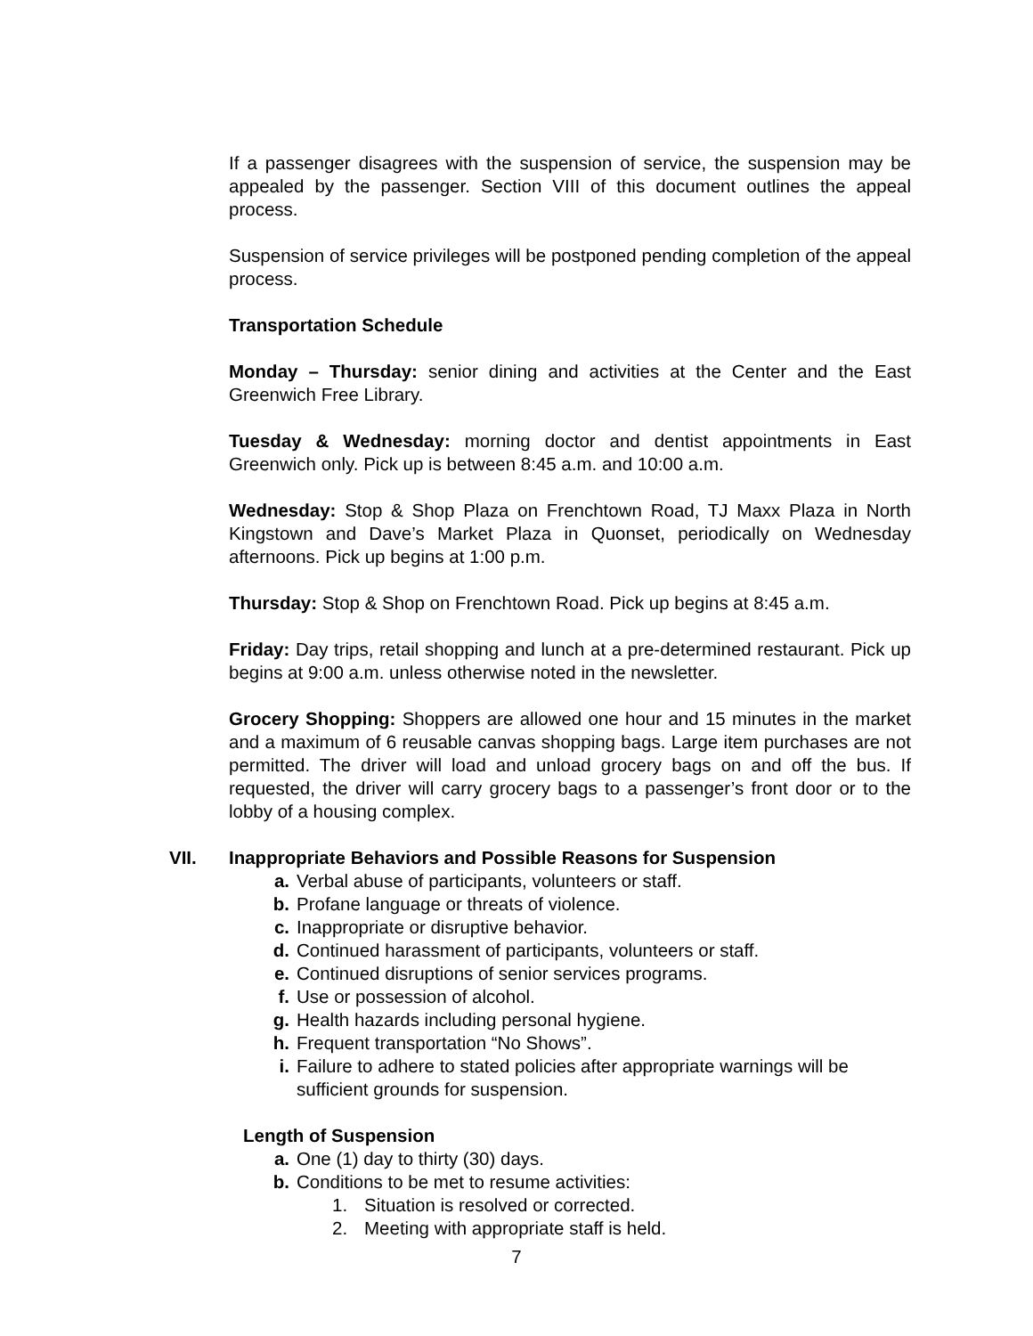If a passenger disagrees with the suspension of service, the suspension may be appealed by the passenger. Section VIII of this document outlines the appeal process.
Suspension of service privileges will be postponed pending completion of the appeal process.
Transportation Schedule
Monday – Thursday: senior dining and activities at the Center and the East Greenwich Free Library.
Tuesday & Wednesday: morning doctor and dentist appointments in East Greenwich only. Pick up is between 8:45 a.m. and 10:00 a.m.
Wednesday: Stop & Shop Plaza on Frenchtown Road, TJ Maxx Plaza in North Kingstown and Dave’s Market Plaza in Quonset, periodically on Wednesday afternoons. Pick up begins at 1:00 p.m.
Thursday: Stop & Shop on Frenchtown Road. Pick up begins at 8:45 a.m.
Friday: Day trips, retail shopping and lunch at a pre-determined restaurant. Pick up begins at 9:00 a.m. unless otherwise noted in the newsletter.
Grocery Shopping: Shoppers are allowed one hour and 15 minutes in the market and a maximum of 6 reusable canvas shopping bags. Large item purchases are not permitted. The driver will load and unload grocery bags on and off the bus. If requested, the driver will carry grocery bags to a passenger’s front door or to the lobby of a housing complex.
VII. Inappropriate Behaviors and Possible Reasons for Suspension
a. Verbal abuse of participants, volunteers or staff.
b. Profane language or threats of violence.
c. Inappropriate or disruptive behavior.
d. Continued harassment of participants, volunteers or staff.
e. Continued disruptions of senior services programs.
f. Use or possession of alcohol.
g. Health hazards including personal hygiene.
h. Frequent transportation “No Shows”.
i. Failure to adhere to stated policies after appropriate warnings will be sufficient grounds for suspension.
Length of Suspension
a. One (1) day to thirty (30) days.
b. Conditions to be met to resume activities:
1. Situation is resolved or corrected.
2. Meeting with appropriate staff is held.
7